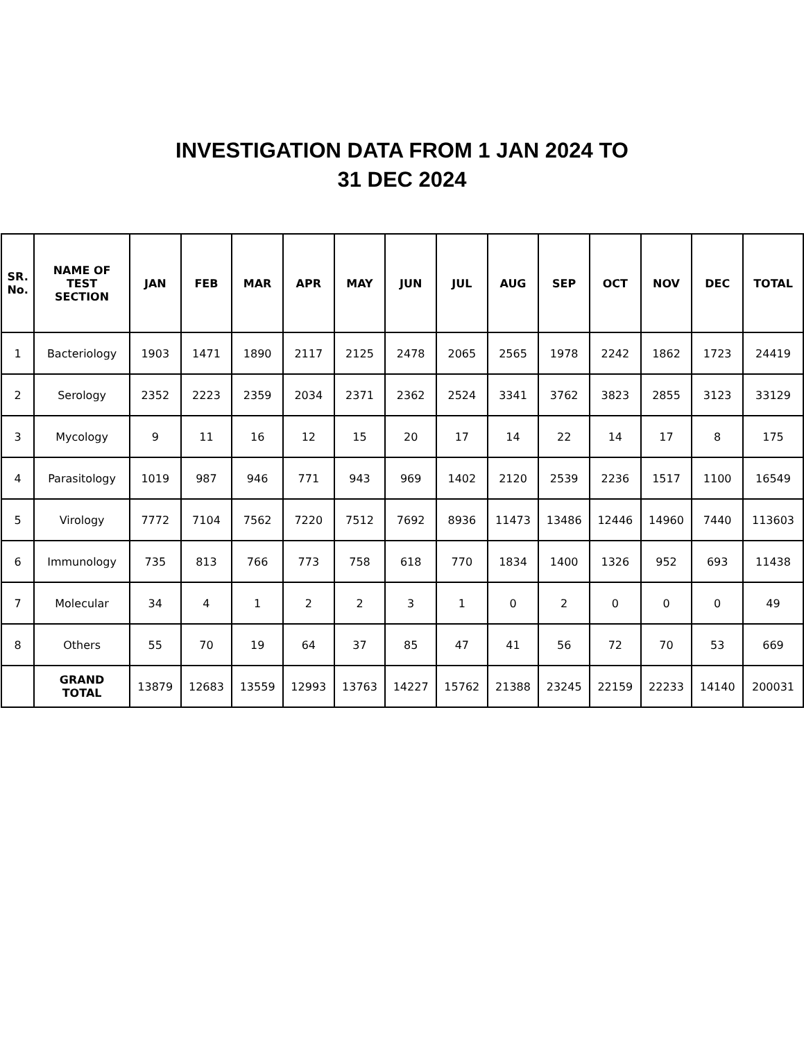INVESTIGATION DATA FROM 1 JAN 2024 TO
31 DEC 2024
| SR. No. | NAME OF TEST SECTION | JAN | FEB | MAR | APR | MAY | JUN | JUL | AUG | SEP | OCT | NOV | DEC | TOTAL |
| --- | --- | --- | --- | --- | --- | --- | --- | --- | --- | --- | --- | --- | --- | --- |
| 1 | Bacteriology | 1903 | 1471 | 1890 | 2117 | 2125 | 2478 | 2065 | 2565 | 1978 | 2242 | 1862 | 1723 | 24419 |
| 2 | Serology | 2352 | 2223 | 2359 | 2034 | 2371 | 2362 | 2524 | 3341 | 3762 | 3823 | 2855 | 3123 | 33129 |
| 3 | Mycology | 9 | 11 | 16 | 12 | 15 | 20 | 17 | 14 | 22 | 14 | 17 | 8 | 175 |
| 4 | Parasitology | 1019 | 987 | 946 | 771 | 943 | 969 | 1402 | 2120 | 2539 | 2236 | 1517 | 1100 | 16549 |
| 5 | Virology | 7772 | 7104 | 7562 | 7220 | 7512 | 7692 | 8936 | 11473 | 13486 | 12446 | 14960 | 7440 | 113603 |
| 6 | Immunology | 735 | 813 | 766 | 773 | 758 | 618 | 770 | 1834 | 1400 | 1326 | 952 | 693 | 11438 |
| 7 | Molecular | 34 | 4 | 1 | 2 | 2 | 3 | 1 | 0 | 2 | 0 | 0 | 0 | 49 |
| 8 | Others | 55 | 70 | 19 | 64 | 37 | 85 | 47 | 41 | 56 | 72 | 70 | 53 | 669 |
| | GRAND TOTAL | 13879 | 12683 | 13559 | 12993 | 13763 | 14227 | 15762 | 21388 | 23245 | 22159 | 22233 | 14140 | 200031 |